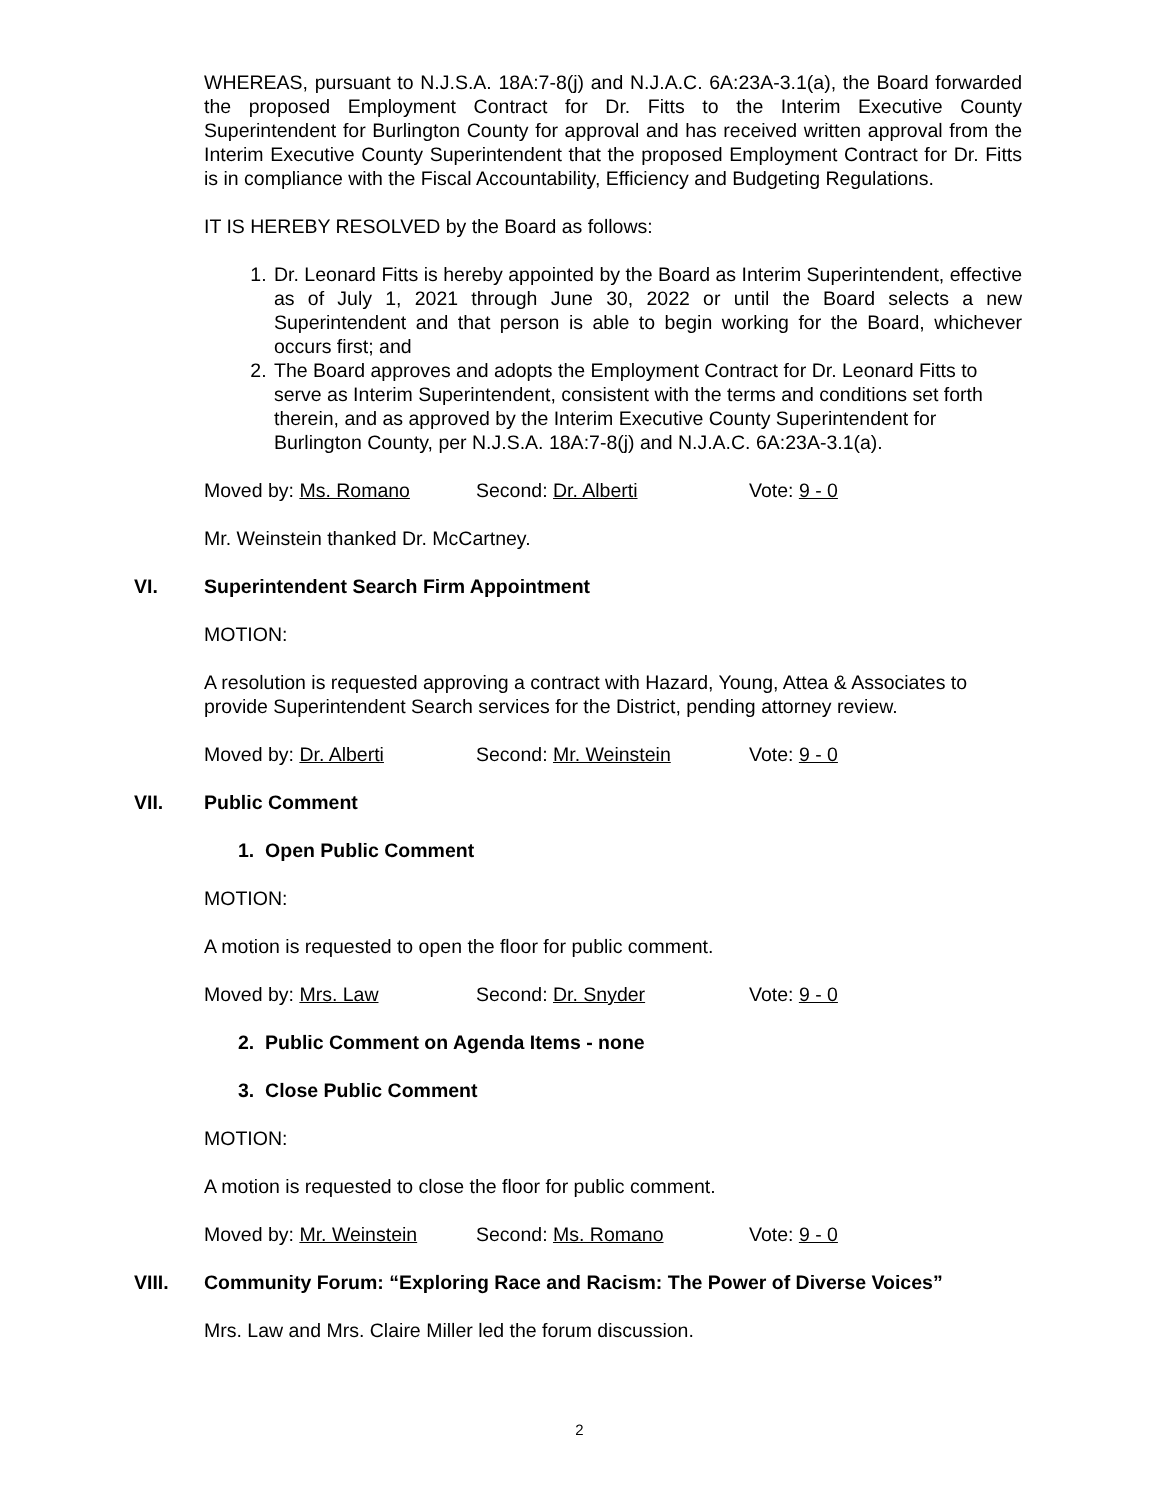WHEREAS, pursuant to N.J.S.A. 18A:7-8(j) and N.J.A.C. 6A:23A-3.1(a), the Board forwarded the proposed Employment Contract for Dr. Fitts to the Interim Executive County Superintendent for Burlington County for approval and has received written approval from the Interim Executive County Superintendent that the proposed Employment Contract for Dr. Fitts is in compliance with the Fiscal Accountability, Efficiency and Budgeting Regulations.
IT IS HEREBY RESOLVED by the Board as follows:
1. Dr. Leonard Fitts is hereby appointed by the Board as Interim Superintendent, effective as of July 1, 2021 through June 30, 2022 or until the Board selects a new Superintendent and that person is able to begin working for the Board, whichever occurs first; and
2. The Board approves and adopts the Employment Contract for Dr. Leonard Fitts to serve as Interim Superintendent, consistent with the terms and conditions set forth therein, and as approved by the Interim Executive County Superintendent for Burlington County, per N.J.S.A. 18A:7-8(j) and N.J.A.C. 6A:23A-3.1(a).
Moved by: Ms. Romano Second: Dr. Alberti Vote: 9 - 0
Mr. Weinstein thanked Dr. McCartney.
VI. Superintendent Search Firm Appointment
MOTION:
A resolution is requested approving a contract with Hazard, Young, Attea & Associates to provide Superintendent Search services for the District, pending attorney review.
Moved by: Dr. Alberti Second: Mr. Weinstein Vote: 9 - 0
VII. Public Comment
1. Open Public Comment
MOTION:
A motion is requested to open the floor for public comment.
Moved by: Mrs. Law Second: Dr. Snyder Vote: 9 - 0
2. Public Comment on Agenda Items - none
3. Close Public Comment
MOTION:
A motion is requested to close the floor for public comment.
Moved by: Mr. Weinstein Second: Ms. Romano Vote: 9 - 0
VIII. Community Forum: “Exploring Race and Racism: The Power of Diverse Voices”
Mrs. Law and Mrs. Claire Miller led the forum discussion.
2